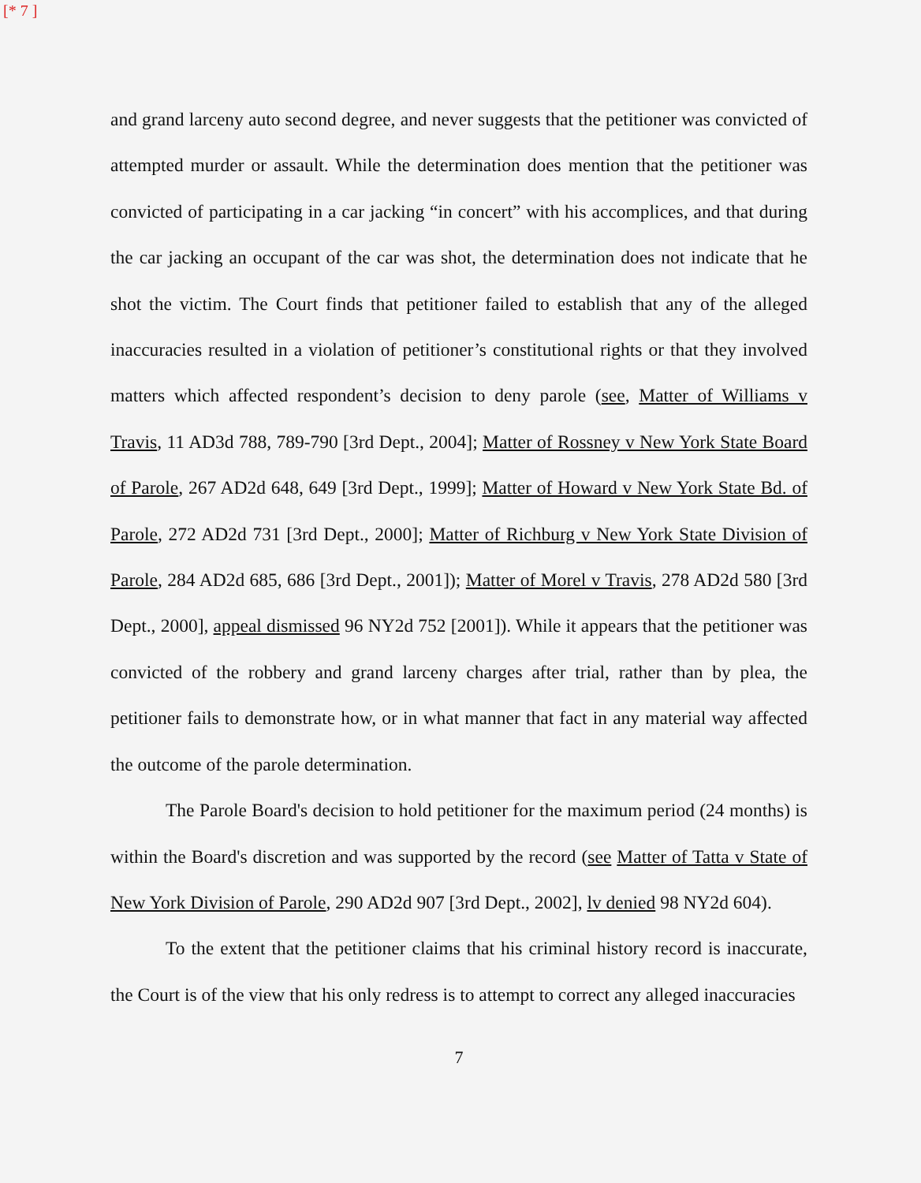[* 7 ]
and grand larceny auto second degree, and never suggests that the petitioner was convicted of attempted murder or assault. While the determination does mention that the petitioner was convicted of participating in a car jacking “in concert” with his accomplices, and that during the car jacking an occupant of the car was shot, the determination does not indicate that he shot the victim. The Court finds that petitioner failed to establish that any of the alleged inaccuracies resulted in a violation of petitioner’s constitutional rights or that they involved matters which affected respondent’s decision to deny parole (see, Matter of Williams v Travis, 11 AD3d 788, 789-790 [3rd Dept., 2004]; Matter of Rossney v New York State Board of Parole, 267 AD2d 648, 649 [3rd Dept., 1999]; Matter of Howard v New York State Bd. of Parole, 272 AD2d 731 [3rd Dept., 2000]; Matter of Richburg v New York State Division of Parole, 284 AD2d 685, 686 [3rd Dept., 2001]); Matter of Morel v Travis, 278 AD2d 580 [3rd Dept., 2000], appeal dismissed 96 NY2d 752 [2001]). While it appears that the petitioner was convicted of the robbery and grand larceny charges after trial, rather than by plea, the petitioner fails to demonstrate how, or in what manner that fact in any material way affected the outcome of the parole determination.
The Parole Board's decision to hold petitioner for the maximum period (24 months) is within the Board's discretion and was supported by the record (see Matter of Tatta v State of New York Division of Parole, 290 AD2d 907 [3rd Dept., 2002], lv denied 98 NY2d 604).
To the extent that the petitioner claims that his criminal history record is inaccurate, the Court is of the view that his only redress is to attempt to correct any alleged inaccuracies
7